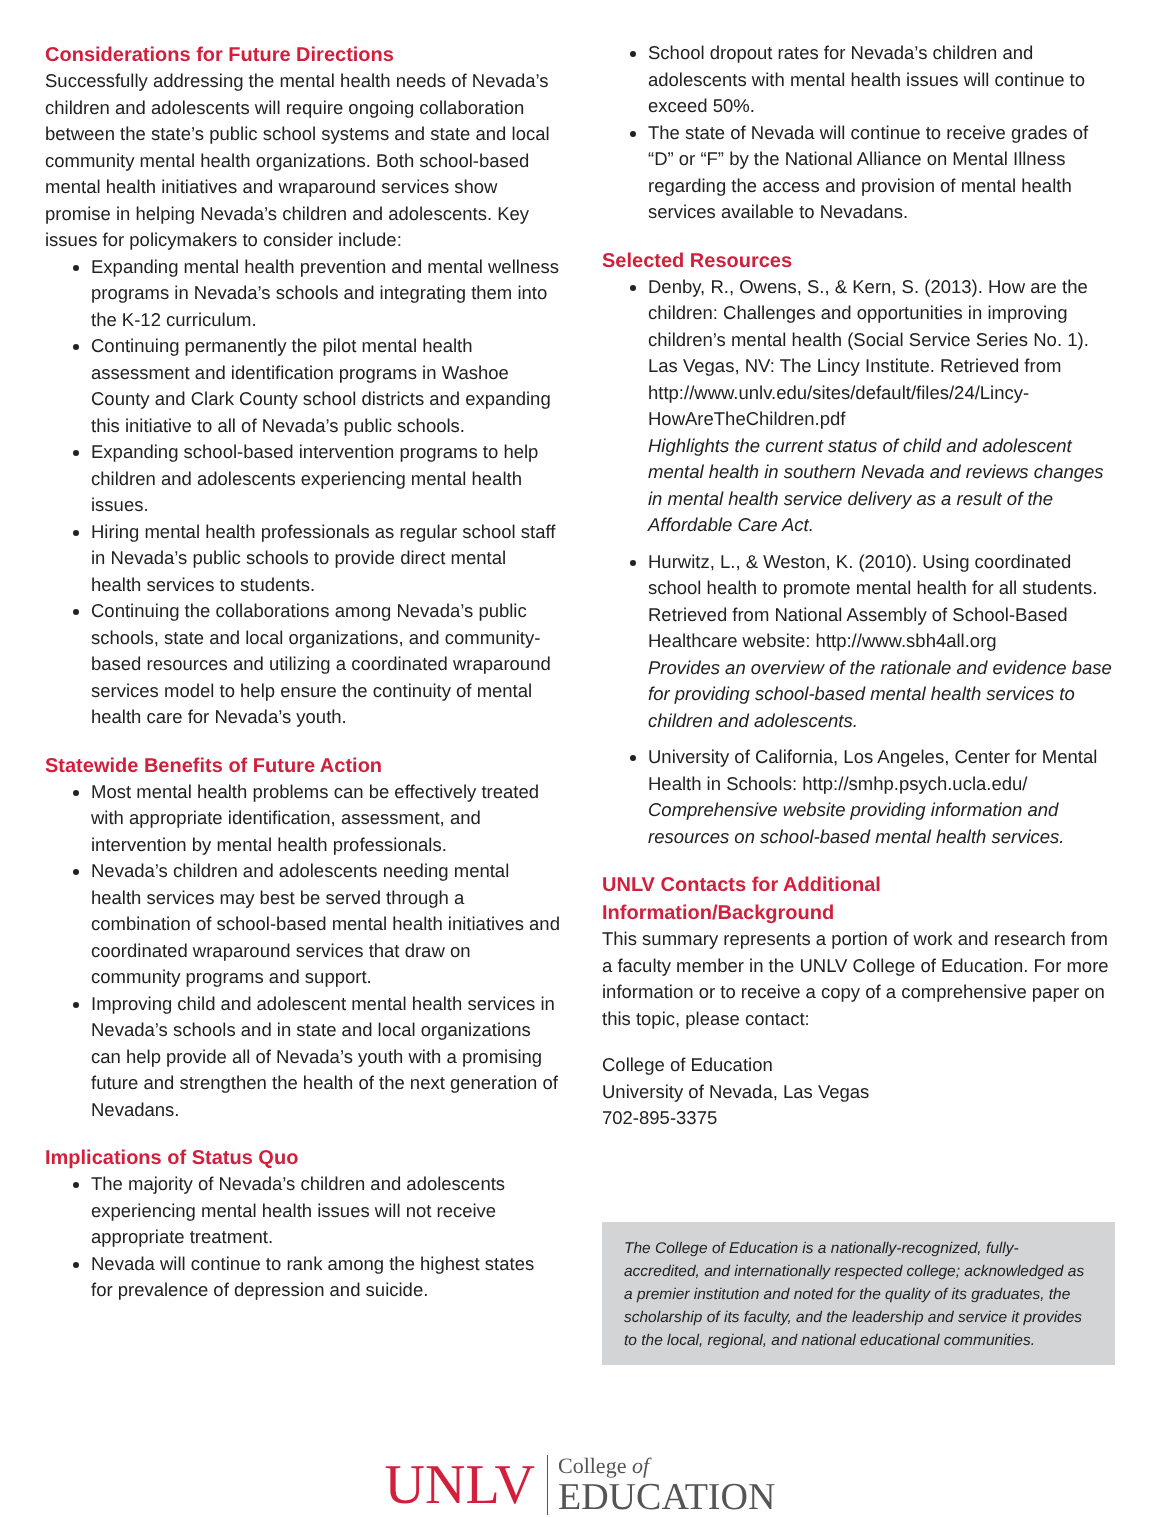Considerations for Future Directions
Successfully addressing the mental health needs of Nevada’s children and adolescents will require ongoing collaboration between the state’s public school systems and state and local community mental health organizations. Both school-based mental health initiatives and wraparound services show promise in helping Nevada’s children and adolescents. Key issues for policymakers to consider include:
Expanding mental health prevention and mental wellness programs in Nevada’s schools and integrating them into the K-12 curriculum.
Continuing permanently the pilot mental health assessment and identification programs in Washoe County and Clark County school districts and expanding this initiative to all of Nevada’s public schools.
Expanding school-based intervention programs to help children and adolescents experiencing mental health issues.
Hiring mental health professionals as regular school staff in Nevada’s public schools to provide direct mental health services to students.
Continuing the collaborations among Nevada’s public schools, state and local organizations, and community-based resources and utilizing a coordinated wraparound services model to help ensure the continuity of mental health care for Nevada’s youth.
Statewide Benefits of Future Action
Most mental health problems can be effectively treated with appropriate identification, assessment, and intervention by mental health professionals.
Nevada’s children and adolescents needing mental health services may best be served through a combination of school-based mental health initiatives and coordinated wraparound services that draw on community programs and support.
Improving child and adolescent mental health services in Nevada’s schools and in state and local organizations can help provide all of Nevada’s youth with a promising future and strengthen the health of the next generation of Nevadans.
Implications of Status Quo
The majority of Nevada’s children and adolescents experiencing mental health issues will not receive appropriate treatment.
Nevada will continue to rank among the highest states for prevalence of depression and suicide.
School dropout rates for Nevada’s children and adolescents with mental health issues will continue to exceed 50%.
The state of Nevada will continue to receive grades of “D” or “F” by the National Alliance on Mental Illness regarding the access and provision of mental health services available to Nevadans.
Selected Resources
Denby, R., Owens, S., & Kern, S. (2013). How are the children: Challenges and opportunities in improving children’s mental health (Social Service Series No. 1). Las Vegas, NV: The Lincy Institute. Retrieved from http://www.unlv.edu/sites/default/files/24/Lincy-HowAreTheChildren.pdf
Highlights the current status of child and adolescent mental health in southern Nevada and reviews changes in mental health service delivery as a result of the Affordable Care Act.
Hurwitz, L., & Weston, K. (2010). Using coordinated school health to promote mental health for all students. Retrieved from National Assembly of School-Based Healthcare website: http://www.sbh4all.org
Provides an overview of the rationale and evidence base for providing school-based mental health services to children and adolescents.
University of California, Los Angeles, Center for Mental Health in Schools: http://smhp.psych.ucla.edu/
Comprehensive website providing information and resources on school-based mental health services.
UNLV Contacts for Additional Information/Background
This summary represents a portion of work and research from a faculty member in the UNLV College of Education. For more information or to receive a copy of a comprehensive paper on this topic, please contact:
College of Education
University of Nevada, Las Vegas
702-895-3375
The College of Education is a nationally-recognized, fully-accredited, and internationally respected college; acknowledged as a premier institution and noted for the quality of its graduates, the scholarship of its faculty, and the leadership and service it provides to the local, regional, and national educational communities.
UNLV
College of
EDUCATION